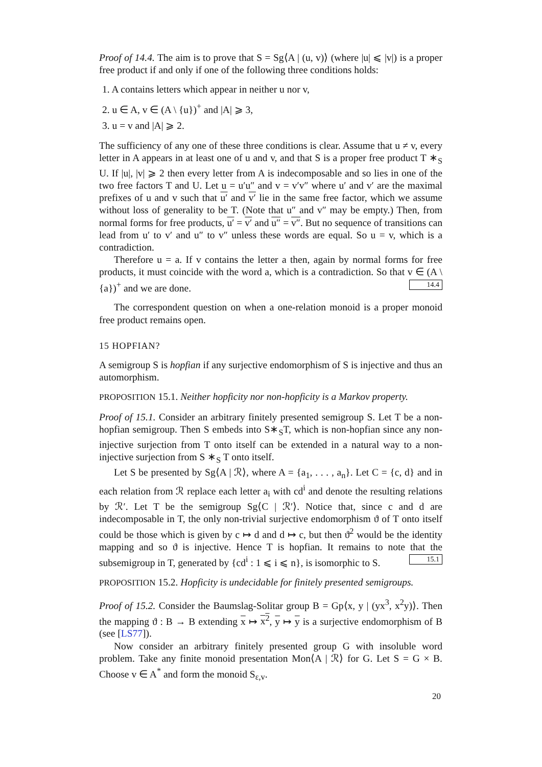Proof of 14.4. The aim is to prove that S = Sg⟨A | (u, v)⟩ (where |u| ⩽ |v|) is a proper free product if and only if one of the following three conditions holds:
1. A contains letters which appear in neither u nor v,
2. u ∈ A, v ∈ (A \ {u})<sup>+</sup> and |A| ⩾ 3,
3. u = v and |A| ⩾ 2.
The sufficiency of any one of these three conditions is clear. Assume that u ≠ v, every letter in A appears in at least one of u and v, and that S is a proper free product T ∗<sub>S</sub> U. If |u|, |v| ⩾ 2 then every letter from A is indecomposable and so lies in one of the two free factors T and U. Let u = u′u″ and v = v′v″ where u′ and v′ are the maximal prefixes of u and v such that u′ and v′ lie in the same free factor, which we assume without loss of generality to be T. (Note that u″ and v″ may be empty.) Then, from normal forms for free products, u′ = v′ and u″ = v″. But no sequence of transitions can lead from u′ to v′ and u″ to v″ unless these words are equal. So u = v, which is a contradiction.
Therefore u = a. If v contains the letter a then, again by normal forms for free products, it must coincide with the word a, which is a contradiction. So that v ∈ (A \ {a})<sup>+</sup> and we are done. 14.4
The correspondent question on when a one-relation monoid is a proper monoid free product remains open.
15 HOPFIAN?
A semigroup S is hopfian if any surjective endomorphism of S is injective and thus an automorphism.
PROPOSITION 15.1. Neither hopficity nor non-hopficity is a Markov property.
Proof of 15.1. Consider an arbitrary finitely presented semigroup S. Let T be a non-hopfian semigroup. Then S embeds into S∗<sub>S</sub>T, which is non-hopfian since any non-injective surjection from T onto itself can be extended in a natural way to a non-injective surjection from S ∗<sub>S</sub> T onto itself.
Let S be presented by Sg⟨A | ℛ⟩, where A = {a<sub>1</sub>, . . . , a<sub>n</sub>}. Let C = {c, d} and in each relation from ℛ replace each letter a<sub>i</sub> with cd<sup>i</sup> and denote the resulting relations by ℛ′. Let T be the semigroup Sg⟨C | ℛ′⟩. Notice that, since c and d are indecomposable in T, the only non-trivial surjective endomorphism ϑ of T onto itself could be those which is given by c ↦ d and d ↦ c, but then ϑ<sup>2</sup> would be the identity mapping and so ϑ is injective. Hence T is hopfian. It remains to note that the subsemigroup in T, generated by {cd<sup>i</sup> : 1 ⩽ i ⩽ n}, is isomorphic to S. 15.1
PROPOSITION 15.2. Hopficity is undecidable for finitely presented semigroups.
Proof of 15.2. Consider the Baumslag-Solitar group B = Gp⟨x, y | (yx<sup>3</sup>, x<sup>2</sup>y)⟩. Then the mapping ϑ : B → B extending x ↦ x<sup>2</sup>, y ↦ y is a surjective endomorphism of B (see [LS77]).
Now consider an arbitrary finitely presented group G with insoluble word problem. Take any finite monoid presentation Mon⟨A | ℛ⟩ for G. Let S = G × B. Choose v ∈ A<sup>*</sup> and form the monoid S<sub>ε,v</sub>.
20